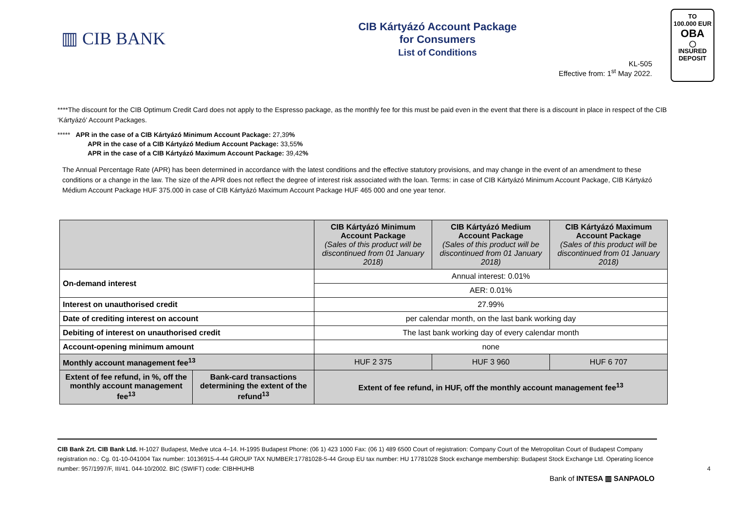▥ CIB BANK
CIB Kártyázó Account Package
for Consumers
List of Conditions
TO
100.000 EUR
OBA
◯
INSURED
DEPOSIT
KL-505
Effective from: 1<sup>st</sup> May 2022.
****The discount for the CIB Optimum Credit Card does not apply to the Espresso package, as the monthly fee for this must be paid even in the event that there is a discount in place in respect of the CIB ‘Kártyázó’ Account Packages.
***** APR in the case of a CIB Kártyázó Minimum Account Package: 27,39%
APR in the case of a CIB Kártyázó Medium Account Package: 33,55%
APR in the case of a CIB Kártyázó Maximum Account Package: 39,42%
The Annual Percentage Rate (APR) has been determined in accordance with the latest conditions and the effective statutory provisions, and may change in the event of an amendment to these conditions or a change in the law. The size of the APR does not reflect the degree of interest risk associated with the loan. Terms: in case of CIB Kártyázó Minimum Account Package, CIB Kártyázó Médium Account Package HUF 375.000 in case of CIB Kártyázó Maximum Account Package HUF 465 000 and one year tenor.
| | | CIB Kártyázó Minimum Account Package (Sales of this product will be discontinued from 01 January 2018) | CIB Kártyázó Medium Account Package (Sales of this product will be discontinued from 01 January 2018) | CIB Kártyázó Maximum Account Package (Sales of this product will be discontinued from 01 January 2018) |
| On-demand interest | | Annual interest: 0.01% | | |
| | | AER: 0.01% | | |
| Interest on unauthorised credit | | 27.99% | | |
| Date of crediting interest on account | | per calendar month, on the last bank working day | | |
| Debiting of interest on unauthorised credit | | The last bank working day of every calendar month | | |
| Account-opening minimum amount | | none | | |
| Monthly account management fee<sup>13</sup> | | HUF 2 375 | HUF 3 960 | HUF 6 707 |
| Extent of fee refund, in %, off the monthly account management fee<sup>13</sup> | Bank-card transactions determining the extent of the refund<sup>13</sup> | Extent of fee refund, in HUF, off the monthly account management fee<sup>13</sup> | | |
CIB Bank Zrt. CIB Bank Ltd. H-1027 Budapest, Medve utca 4–14. H-1995 Budapest Phone: (06 1) 423 1000 Fax: (06 1) 489 6500 Court of registration: Company Court of the Metropolitan Court of Budapest Company registration no.: Cg. 01-10-041004 Tax number: 10136915-4-44 GROUP TAX NUMBER:17781028-5-44 Group EU tax number: HU 17781028 Stock exchange membership: Budapest Stock Exchange Ltd. Operating licence number: 957/1997/F, III/41. 044-10/2002. BIC (SWIFT) code: CIBHHUHB 4
Bank of INTESA ▥ SANPAOLO